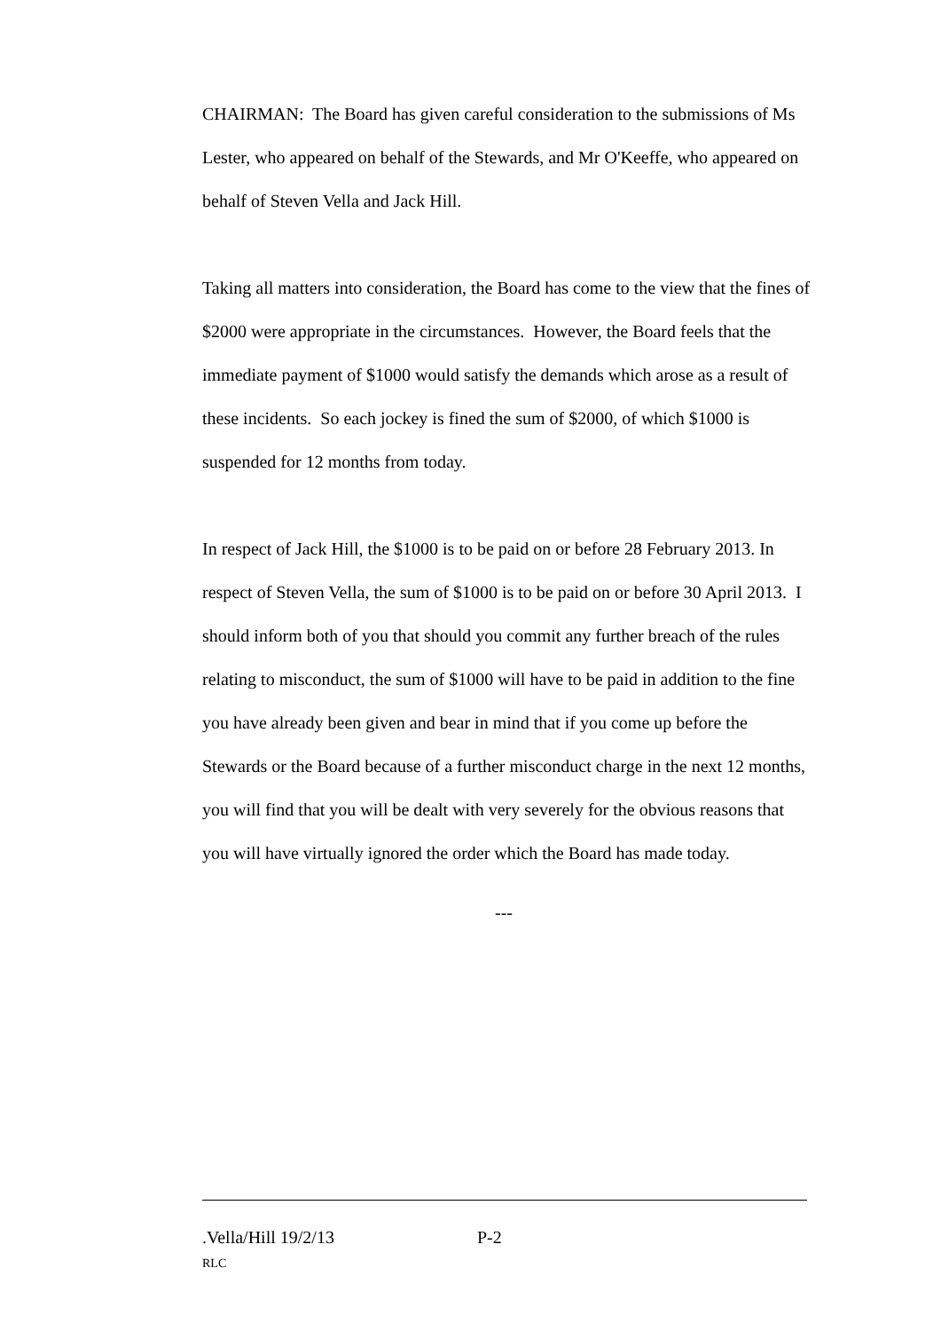CHAIRMAN: The Board has given careful consideration to the submissions of Ms Lester, who appeared on behalf of the Stewards, and Mr O'Keeffe, who appeared on behalf of Steven Vella and Jack Hill.
Taking all matters into consideration, the Board has come to the view that the fines of $2000 were appropriate in the circumstances. However, the Board feels that the immediate payment of $1000 would satisfy the demands which arose as a result of these incidents. So each jockey is fined the sum of $2000, of which $1000 is suspended for 12 months from today.
In respect of Jack Hill, the $1000 is to be paid on or before 28 February 2013. In respect of Steven Vella, the sum of $1000 is to be paid on or before 30 April 2013. I should inform both of you that should you commit any further breach of the rules relating to misconduct, the sum of $1000 will have to be paid in addition to the fine you have already been given and bear in mind that if you come up before the Stewards or the Board because of a further misconduct charge in the next 12 months, you will find that you will be dealt with very severely for the obvious reasons that you will have virtually ignored the order which the Board has made today.
---
.Vella/Hill 19/2/13 P-2
RLC